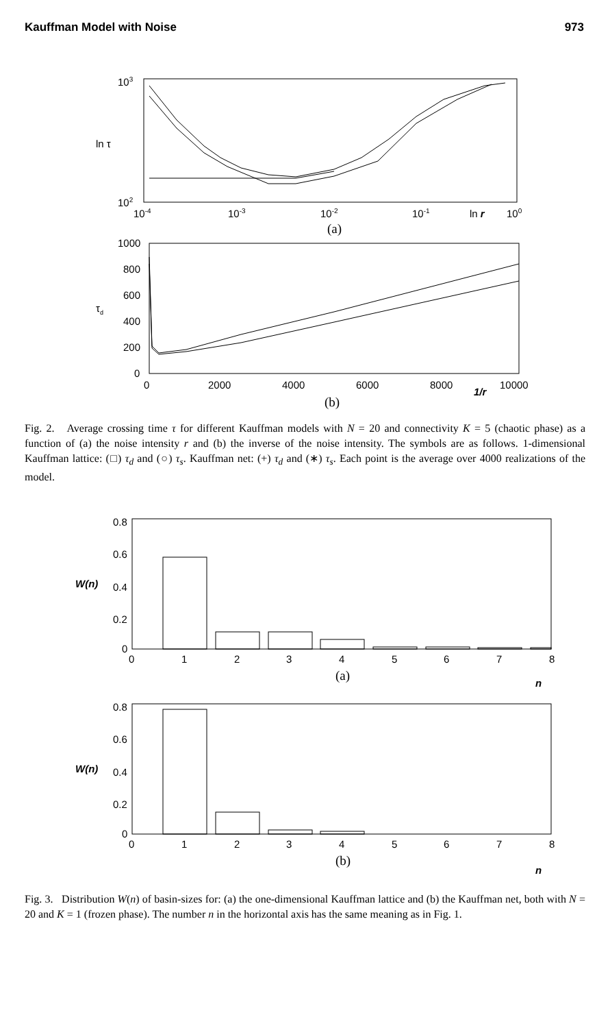Kauffman Model with Noise 973
103
102
ln τ
10-4
10-3
10-2
10-1
ln r
100
(a)
1000
800
600
400
200
0
τd
0
2000
4000
6000
8000
1/r
10000
(b)
Fig. 2. Average crossing time τ for different Kauffman models with N = 20 and connectivity K = 5 (chaotic phase) as a function of (a) the noise intensity r and (b) the inverse of the noise intensity. The symbols are as follows. 1-dimensional Kauffman lattice: (□) τ<sub>d</sub> and (○) τ<sub>s</sub>. Kauffman net: (+) τ<sub>d</sub> and (∗) τ<sub>s</sub>. Each point is the average over 4000 realizations of the model.
0.8
0.6
0.4
0.2
0
W(n)
0
1
2
3
4
5
6
7
8
(a)
n
0.8
0.6
0.4
0.2
0
W(n)
0
1
2
3
4
5
6
7
8
(b)
n
Fig. 3. Distribution W(n) of basin-sizes for: (a) the one-dimensional Kauffman lattice and (b) the Kauffman net, both with N = 20 and K = 1 (frozen phase). The number n in the horizontal axis has the same meaning as in Fig. 1.